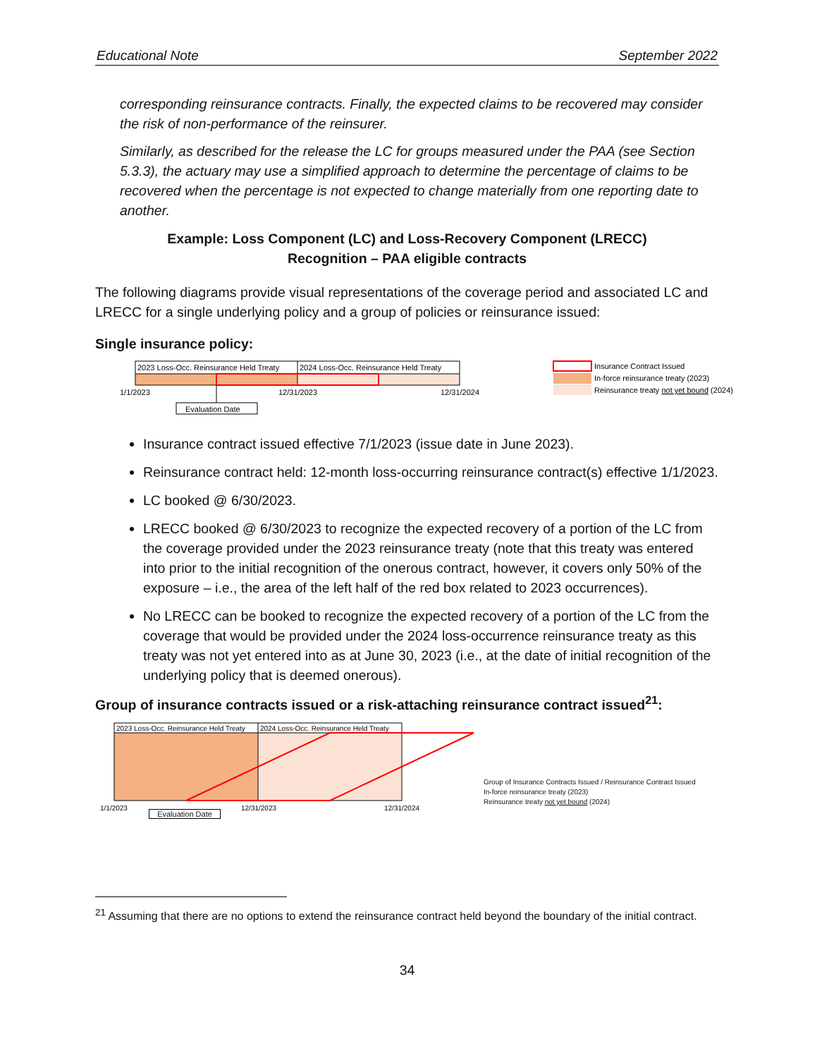Educational Note September 2022
corresponding reinsurance contracts. Finally, the expected claims to be recovered may consider the risk of non-performance of the reinsurer.
Similarly, as described for the release the LC for groups measured under the PAA (see Section 5.3.3), the actuary may use a simplified approach to determine the percentage of claims to be recovered when the percentage is not expected to change materially from one reporting date to another.
Example: Loss Component (LC) and Loss-Recovery Component (LRECC)
Recognition – PAA eligible contracts
The following diagrams provide visual representations of the coverage period and associated LC and LRECC for a single underlying policy and a group of policies or reinsurance issued:
Single insurance policy:
2023 Loss-Occ. Reinsurance Held Treaty
2024 Loss-Occ. Reinsurance Held Treaty
1/1/2023
12/31/2023
12/31/2024
Evaluation Date
Insurance Contract Issued
In-force reinsurance treaty (2023)
Reinsurance treaty not yet bound (2024)
Insurance contract issued effective 7/1/2023 (issue date in June 2023).
Reinsurance contract held: 12-month loss-occurring reinsurance contract(s) effective 1/1/2023.
LC booked @ 6/30/2023.
LRECC booked @ 6/30/2023 to recognize the expected recovery of a portion of the LC from the coverage provided under the 2023 reinsurance treaty (note that this treaty was entered into prior to the initial recognition of the onerous contract, however, it covers only 50% of the exposure – i.e., the area of the left half of the red box related to 2023 occurrences).
No LRECC can be booked to recognize the expected recovery of a portion of the LC from the coverage that would be provided under the 2024 loss-occurrence reinsurance treaty as this treaty was not yet entered into as at June 30, 2023 (i.e., at the date of initial recognition of the underlying policy that is deemed onerous).
Group of insurance contracts issued or a risk-attaching reinsurance contract issued<sup>21</sup>:
2023 Loss-Occ. Reinsurance Held Treaty
2024 Loss-Occ. Reinsurance Held Treaty
1/1/2023
12/31/2023
12/31/2024
Evaluation Date
<sup>21</sup> Assuming that there are no options to extend the reinsurance contract held beyond the boundary of the initial contract.
34
Group of Insurance Contracts Issued / Reinsurance Contract Issued
In-force reinsurance treaty (2023)
Reinsurance treaty not yet bound (2024)